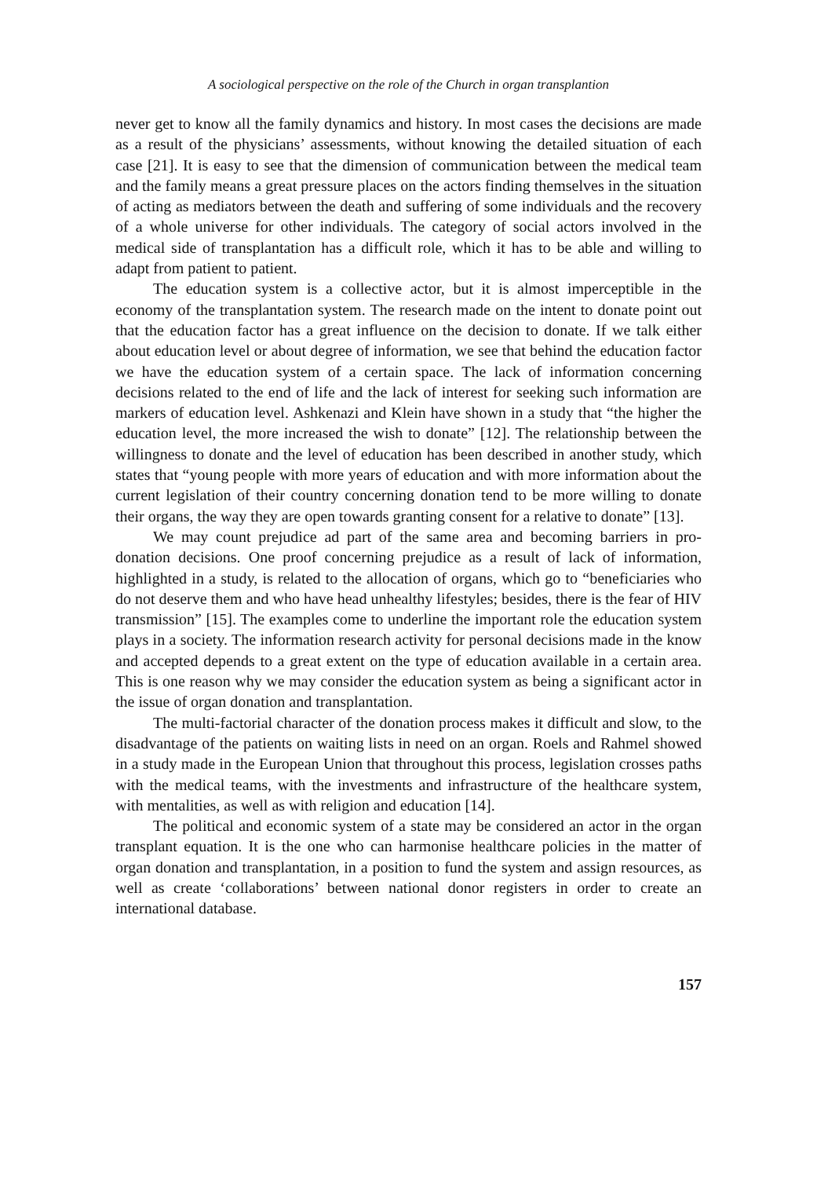A sociological perspective on the role of the Church in organ transplantion
never get to know all the family dynamics and history. In most cases the decisions are made as a result of the physicians’ assessments, without knowing the detailed situation of each case [21]. It is easy to see that the dimension of communication between the medical team and the family means a great pressure places on the actors finding themselves in the situation of acting as mediators between the death and suffering of some individuals and the recovery of a whole universe for other individuals. The category of social actors involved in the medical side of transplantation has a difficult role, which it has to be able and willing to adapt from patient to patient.
The education system is a collective actor, but it is almost imperceptible in the economy of the transplantation system. The research made on the intent to donate point out that the education factor has a great influence on the decision to donate. If we talk either about education level or about degree of information, we see that behind the education factor we have the education system of a certain space. The lack of information concerning decisions related to the end of life and the lack of interest for seeking such information are markers of education level. Ashkenazi and Klein have shown in a study that “the higher the education level, the more increased the wish to donate” [12]. The relationship between the willingness to donate and the level of education has been described in another study, which states that “young people with more years of education and with more information about the current legislation of their country concerning donation tend to be more willing to donate their organs, the way they are open towards granting consent for a relative to donate” [13].
We may count prejudice ad part of the same area and becoming barriers in pro-donation decisions. One proof concerning prejudice as a result of lack of information, highlighted in a study, is related to the allocation of organs, which go to “beneficiaries who do not deserve them and who have head unhealthy lifestyles; besides, there is the fear of HIV transmission” [15]. The examples come to underline the important role the education system plays in a society. The information research activity for personal decisions made in the know and accepted depends to a great extent on the type of education available in a certain area. This is one reason why we may consider the education system as being a significant actor in the issue of organ donation and transplantation.
The multi-factorial character of the donation process makes it difficult and slow, to the disadvantage of the patients on waiting lists in need on an organ. Roels and Rahmel showed in a study made in the European Union that throughout this process, legislation crosses paths with the medical teams, with the investments and infrastructure of the healthcare system, with mentalities, as well as with religion and education [14].
The political and economic system of a state may be considered an actor in the organ transplant equation. It is the one who can harmonise healthcare policies in the matter of organ donation and transplantation, in a position to fund the system and assign resources, as well as create ‘collaborations’ between national donor registers in order to create an international database.
157